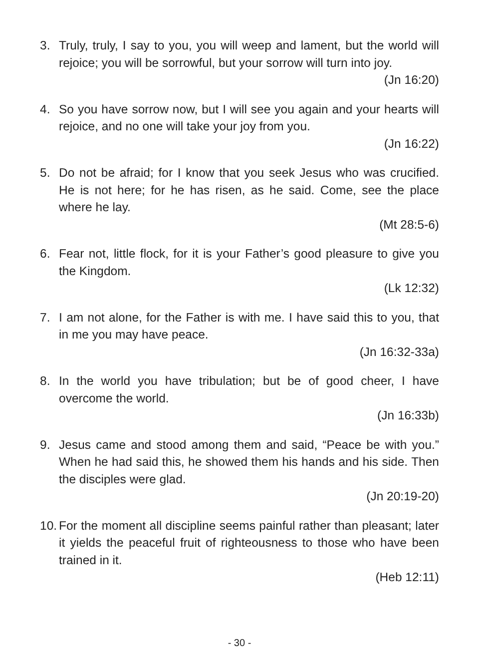3. Truly, truly, I say to you, you will weep and lament, but the world will rejoice; you will be sorrowful, but your sorrow will turn into joy.
(Jn 16:20)
4. So you have sorrow now, but I will see you again and your hearts will rejoice, and no one will take your joy from you.
(Jn 16:22)
5. Do not be afraid; for I know that you seek Jesus who was crucified. He is not here; for he has risen, as he said. Come, see the place where he lay.
(Mt 28:5-6)
6. Fear not, little flock, for it is your Father’s good pleasure to give you the Kingdom.
(Lk 12:32)
7. I am not alone, for the Father is with me. I have said this to you, that in me you may have peace.
(Jn 16:32-33a)
8. In the world you have tribulation; but be of good cheer, I have overcome the world.
(Jn 16:33b)
9. Jesus came and stood among them and said, “Peace be with you.” When he had said this, he showed them his hands and his side. Then the disciples were glad.
(Jn 20:19-20)
10.
For the moment all discipline seems painful rather than pleasant; later it yields the peaceful fruit of righteousness to those who have been trained in it.
(Heb 12:11)
- 30 -